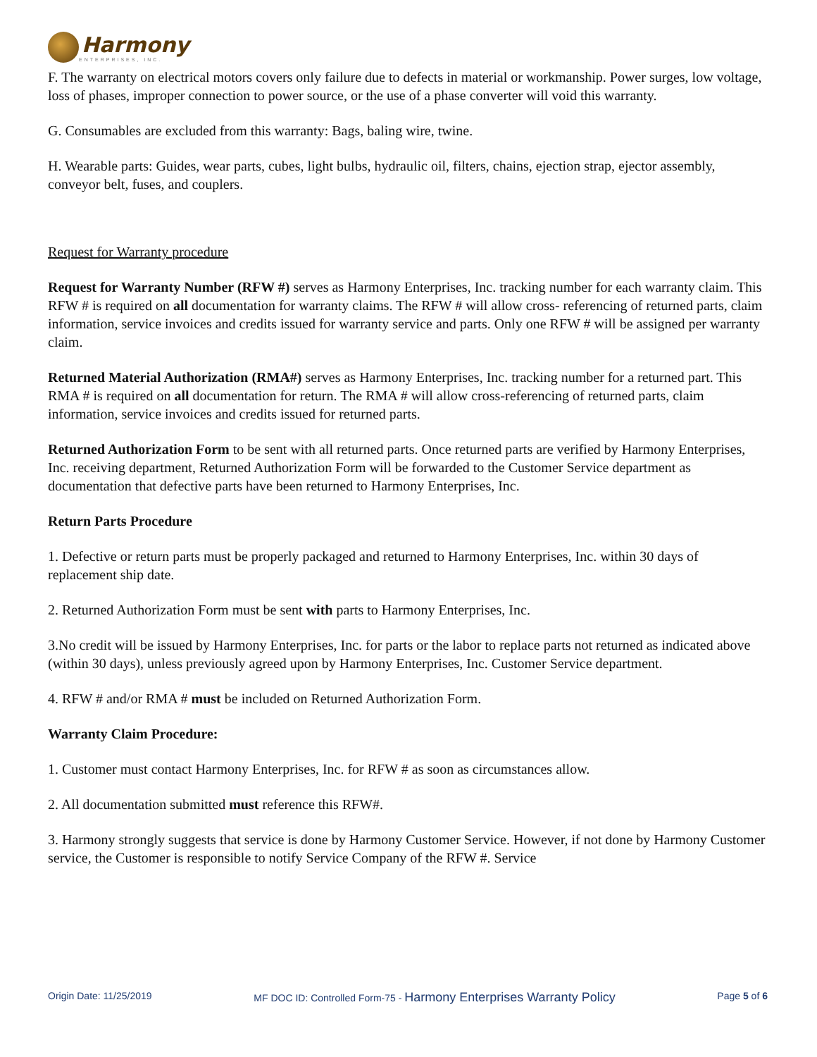Harmony
ENTERPRISES, INC.
F. The warranty on electrical motors covers only failure due to defects in material or workmanship. Power surges, low voltage, loss of phases, improper connection to power source, or the use of a phase converter will void this warranty.
G. Consumables are excluded from this warranty: Bags, baling wire, twine.
H. Wearable parts: Guides, wear parts, cubes, light bulbs, hydraulic oil, filters, chains, ejection strap, ejector assembly, conveyor belt, fuses, and couplers.
Request for Warranty procedure
Request for Warranty Number (RFW #) serves as Harmony Enterprises, Inc. tracking number for each warranty claim. This RFW # is required on all documentation for warranty claims. The RFW # will allow cross- referencing of returned parts, claim information, service invoices and credits issued for warranty service and parts. Only one RFW # will be assigned per warranty claim.
Returned Material Authorization (RMA#) serves as Harmony Enterprises, Inc. tracking number for a returned part. This RMA # is required on all documentation for return. The RMA # will allow cross-referencing of returned parts, claim information, service invoices and credits issued for returned parts.
Returned Authorization Form to be sent with all returned parts. Once returned parts are verified by Harmony Enterprises, Inc. receiving department, Returned Authorization Form will be forwarded to the Customer Service department as documentation that defective parts have been returned to Harmony Enterprises, Inc.
Return Parts Procedure
1. Defective or return parts must be properly packaged and returned to Harmony Enterprises, Inc. within 30 days of replacement ship date.
2. Returned Authorization Form must be sent with parts to Harmony Enterprises, Inc.
3.No credit will be issued by Harmony Enterprises, Inc. for parts or the labor to replace parts not returned as indicated above (within 30 days), unless previously agreed upon by Harmony Enterprises, Inc. Customer Service department.
4. RFW # and/or RMA # must be included on Returned Authorization Form.
Warranty Claim Procedure:
1. Customer must contact Harmony Enterprises, Inc. for RFW # as soon as circumstances allow.
2. All documentation submitted must reference this RFW#.
3. Harmony strongly suggests that service is done by Harmony Customer Service. However, if not done by Harmony Customer service, the Customer is responsible to notify Service Company of the RFW #. Service
Origin Date: 11/25/2019 MF DOC ID: Controlled Form-75 - Harmony Enterprises Warranty Policy Page 5 of 6